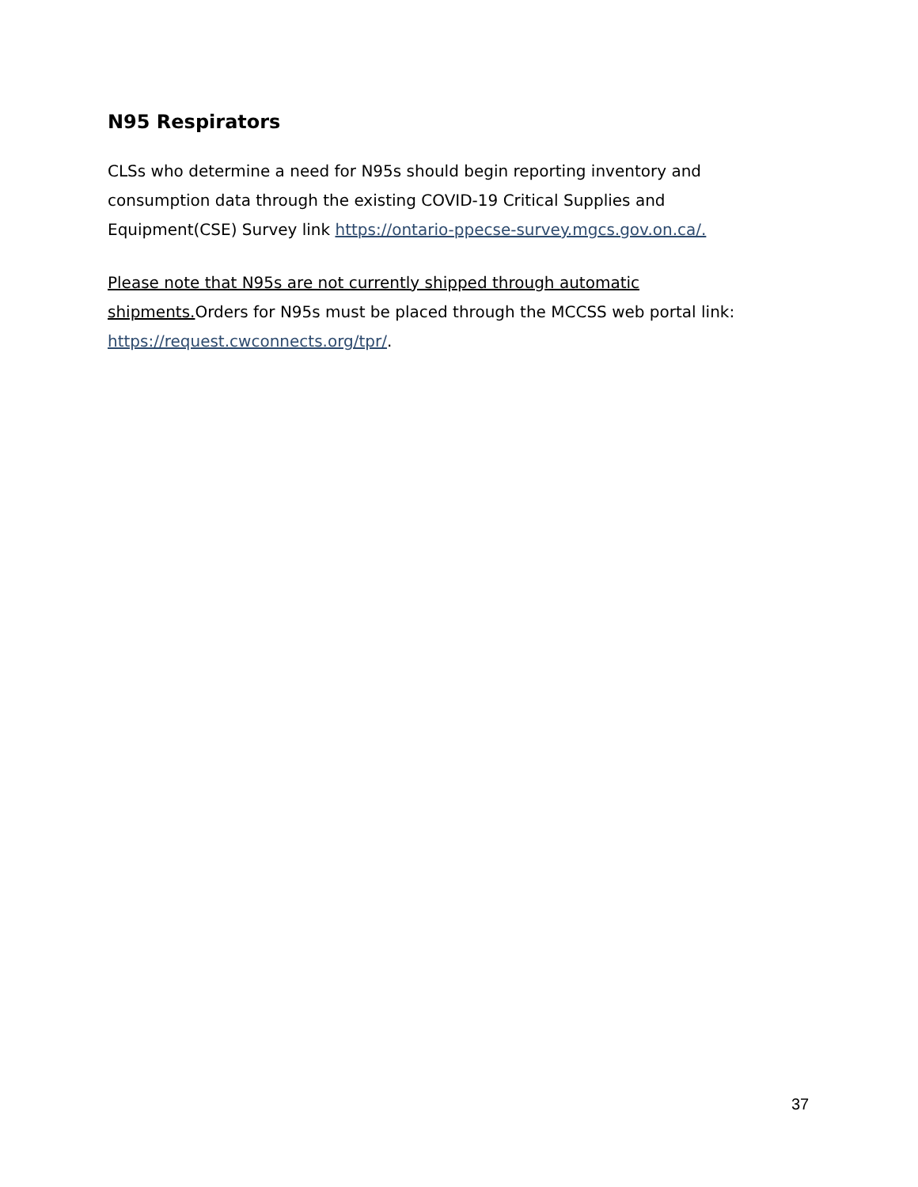N95 Respirators
CLSs who determine a need for N95s should begin reporting inventory and consumption data through the existing COVID-19 Critical Supplies and Equipment(CSE) Survey link https://ontario-ppecse-survey.mgcs.gov.on.ca/.
Please note that N95s are not currently shipped through automatic shipments. Orders for N95s must be placed through the MCCSS web portal link: https://request.cwconnects.org/tpr/.
37